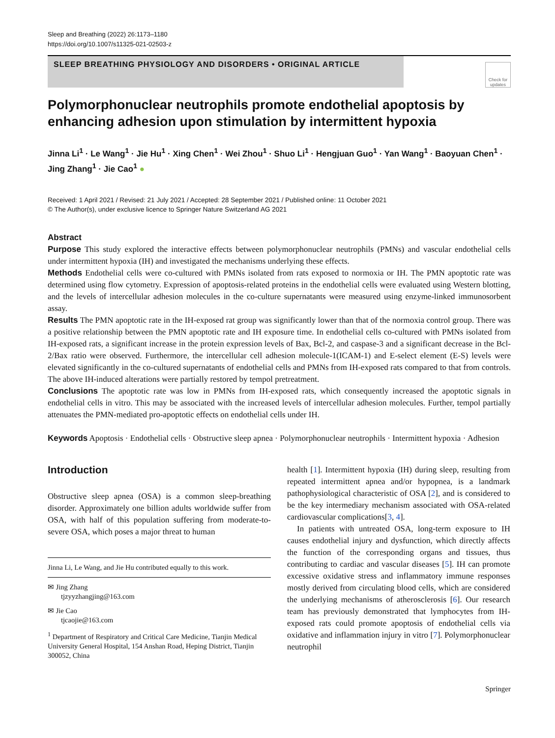Sleep and Breathing (2022) 26:1173–1180
https://doi.org/10.1007/s11325-021-02503-z
SLEEP BREATHING PHYSIOLOGY AND DISORDERS • ORIGINAL ARTICLE
Check for updates
Polymorphonuclear neutrophils promote endothelial apoptosis by enhancing adhesion upon stimulation by intermittent hypoxia
Jinna Li<sup>1</sup> · Le Wang<sup>1</sup> · Jie Hu<sup>1</sup> · Xing Chen<sup>1</sup> · Wei Zhou<sup>1</sup> · Shuo Li<sup>1</sup> · Hengjuan Guo<sup>1</sup> · Yan Wang<sup>1</sup> · Baoyuan Chen<sup>1</sup> · Jing Zhang<sup>1</sup> · Jie Cao<sup>1</sup> ●
Received: 1 April 2021 / Revised: 21 July 2021 / Accepted: 28 September 2021 / Published online: 11 October 2021
© The Author(s), under exclusive licence to Springer Nature Switzerland AG 2021
Abstract
Purpose This study explored the interactive effects between polymorphonuclear neutrophils (PMNs) and vascular endothelial cells under intermittent hypoxia (IH) and investigated the mechanisms underlying these effects.
Methods Endothelial cells were co-cultured with PMNs isolated from rats exposed to normoxia or IH. The PMN apoptotic rate was determined using flow cytometry. Expression of apoptosis-related proteins in the endothelial cells were evaluated using Western blotting, and the levels of intercellular adhesion molecules in the co-culture supernatants were measured using enzyme-linked immunosorbent assay.
Results The PMN apoptotic rate in the IH-exposed rat group was significantly lower than that of the normoxia control group. There was a positive relationship between the PMN apoptotic rate and IH exposure time. In endothelial cells co-cultured with PMNs isolated from IH-exposed rats, a significant increase in the protein expression levels of Bax, Bcl-2, and caspase-3 and a significant decrease in the Bcl-2/Bax ratio were observed. Furthermore, the intercellular cell adhesion molecule-1(ICAM-1) and E-select element (E-S) levels were elevated significantly in the co-cultured supernatants of endothelial cells and PMNs from IH-exposed rats compared to that from controls. The above IH-induced alterations were partially restored by tempol pretreatment.
Conclusions The apoptotic rate was low in PMNs from IH-exposed rats, which consequently increased the apoptotic signals in endothelial cells in vitro. This may be associated with the increased levels of intercellular adhesion molecules. Further, tempol partially attenuates the PMN-mediated pro-apoptotic effects on endothelial cells under IH.
Keywords Apoptosis · Endothelial cells · Obstructive sleep apnea · Polymorphonuclear neutrophils · Intermittent hypoxia · Adhesion
Introduction
Obstructive sleep apnea (OSA) is a common sleep-breathing disorder. Approximately one billion adults worldwide suffer from OSA, with half of this population suffering from moderate-to-severe OSA, which poses a major threat to human
Jinna Li, Le Wang, and Jie Hu contributed equally to this work.
✉ Jing Zhang
tjzyyzhangjing@163.com
✉ Jie Cao
tjcaojie@163.com
<sup>1</sup> Department of Respiratory and Critical Care Medicine, Tianjin Medical University General Hospital, 154 Anshan Road, Heping District, Tianjin 300052, China
health [1]. Intermittent hypoxia (IH) during sleep, resulting from repeated intermittent apnea and/or hypopnea, is a landmark pathophysiological characteristic of OSA [2], and is considered to be the key intermediary mechanism associated with OSA-related cardiovascular complications[3, 4].
In patients with untreated OSA, long-term exposure to IH causes endothelial injury and dysfunction, which directly affects the function of the corresponding organs and tissues, thus contributing to cardiac and vascular diseases [5]. IH can promote excessive oxidative stress and inflammatory immune responses mostly derived from circulating blood cells, which are considered the underlying mechanisms of atherosclerosis [6]. Our research team has previously demonstrated that lymphocytes from IH-exposed rats could promote apoptosis of endothelial cells via oxidative and inflammation injury in vitro [7]. Polymorphonuclear neutrophil
Springer